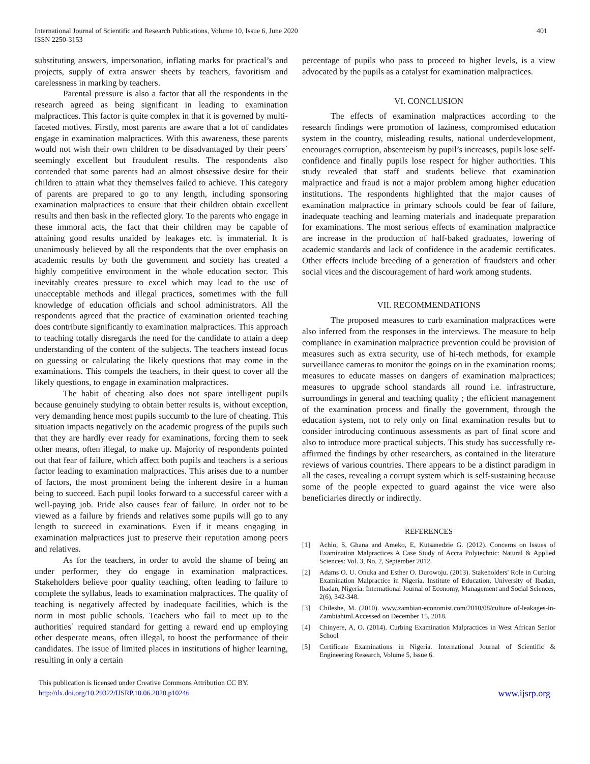International Journal of Scientific and Research Publications, Volume 10, Issue 6, June 2020
ISSN 2250-3153
401
substituting answers, impersonation, inflating marks for practical’s and projects, supply of extra answer sheets by teachers, favoritism and carelessness in marking by teachers.
Parental pressure is also a factor that all the respondents in the research agreed as being significant in leading to examination malpractices. This factor is quite complex in that it is governed by multi-faceted motives. Firstly, most parents are aware that a lot of candidates engage in examination malpractices. With this awareness, these parents would not wish their own children to be disadvantaged by their peers` seemingly excellent but fraudulent results. The respondents also contended that some parents had an almost obsessive desire for their children to attain what they themselves failed to achieve. This category of parents are prepared to go to any length, including sponsoring examination malpractices to ensure that their children obtain excellent results and then bask in the reflected glory. To the parents who engage in these immoral acts, the fact that their children may be capable of attaining good results unaided by leakages etc. is immaterial. It is unanimously believed by all the respondents that the over emphasis on academic results by both the government and society has created a highly competitive environment in the whole education sector. This inevitably creates pressure to excel which may lead to the use of unacceptable methods and illegal practices, sometimes with the full knowledge of education officials and school administrators. All the respondents agreed that the practice of examination oriented teaching does contribute significantly to examination malpractices. This approach to teaching totally disregards the need for the candidate to attain a deep understanding of the content of the subjects. The teachers instead focus on guessing or calculating the likely questions that may come in the examinations. This compels the teachers, in their quest to cover all the likely questions, to engage in examination malpractices.
The habit of cheating also does not spare intelligent pupils because genuinely studying to obtain better results is, without exception, very demanding hence most pupils succumb to the lure of cheating. This situation impacts negatively on the academic progress of the pupils such that they are hardly ever ready for examinations, forcing them to seek other means, often illegal, to make up. Majority of respondents pointed out that fear of failure, which affect both pupils and teachers is a serious factor leading to examination malpractices. This arises due to a number of factors, the most prominent being the inherent desire in a human being to succeed. Each pupil looks forward to a successful career with a well-paying job. Pride also causes fear of failure. In order not to be viewed as a failure by friends and relatives some pupils will go to any length to succeed in examinations. Even if it means engaging in examination malpractices just to preserve their reputation among peers and relatives.
As for the teachers, in order to avoid the shame of being an under performer, they do engage in examination malpractices. Stakeholders believe poor quality teaching, often leading to failure to complete the syllabus, leads to examination malpractices. The quality of teaching is negatively affected by inadequate facilities, which is the norm in most public schools. Teachers who fail to meet up to the authorities` required standard for getting a reward end up employing other desperate means, often illegal, to boost the performance of their candidates. The issue of limited places in institutions of higher learning, resulting in only a certain
percentage of pupils who pass to proceed to higher levels, is a view advocated by the pupils as a catalyst for examination malpractices.
VI. CONCLUSION
The effects of examination malpractices according to the research findings were promotion of laziness, compromised education system in the country, misleading results, national underdevelopment, encourages corruption, absenteeism by pupil’s increases, pupils lose self-confidence and finally pupils lose respect for higher authorities. This study revealed that staff and students believe that examination malpractice and fraud is not a major problem among higher education institutions. The respondents highlighted that the major causes of examination malpractice in primary schools could be fear of failure, inadequate teaching and learning materials and inadequate preparation for examinations. The most serious effects of examination malpractice are increase in the production of half-baked graduates, lowering of academic standards and lack of confidence in the academic certificates. Other effects include breeding of a generation of fraudsters and other social vices and the discouragement of hard work among students.
VII. RECOMMENDATIONS
The proposed measures to curb examination malpractices were also inferred from the responses in the interviews. The measure to help compliance in examination malpractice prevention could be provision of measures such as extra security, use of hi-tech methods, for example surveillance cameras to monitor the goings on in the examination rooms; measures to educate masses on dangers of examination malpractices; measures to upgrade school standards all round i.e. infrastructure, surroundings in general and teaching quality ; the efficient management of the examination process and finally the government, through the education system, not to rely only on final examination results but to consider introducing continuous assessments as part of final score and also to introduce more practical subjects. This study has successfully re-affirmed the findings by other researchers, as contained in the literature reviews of various countries. There appears to be a distinct paradigm in all the cases, revealing a corrupt system which is self-sustaining because some of the people expected to guard against the vice were also beneficiaries directly or indirectly.
REFERENCES
[1] Achio, S, Ghana and Ameko, E, Kutsanedzie G. (2012). Concerns on Issues of Examination Malpractices A Case Study of Accra Polytechnic: Natural & Applied Sciences: Vol. 3, No. 2, September 2012.
[2] Adams O. U. Onuka and Esther O. Durowoju. (2013). Stakeholders' Role in Curbing Examination Malpractice in Nigeria. Institute of Education, University of Ibadan, Ibadan, Nigeria: International Journal of Economy, Management and Social Sciences, 2(6), 342-348.
[3] Chileshe, M. (2010). www.zambian-economist.com/2010/08/culture of-leakages-in-Zambiahtml.Accessed on December 15, 2018.
[4] Chinyere, A, O. (2014). Curbing Examination Malpractices in West African Senior School
[5] Certificate Examinations in Nigeria. International Journal of Scientific & Engineering Research, Volume 5, Issue 6.
This publication is licensed under Creative Commons Attribution CC BY.
http://dx.doi.org/10.29322/IJSRP.10.06.2020.p10246
www.ijsrp.org